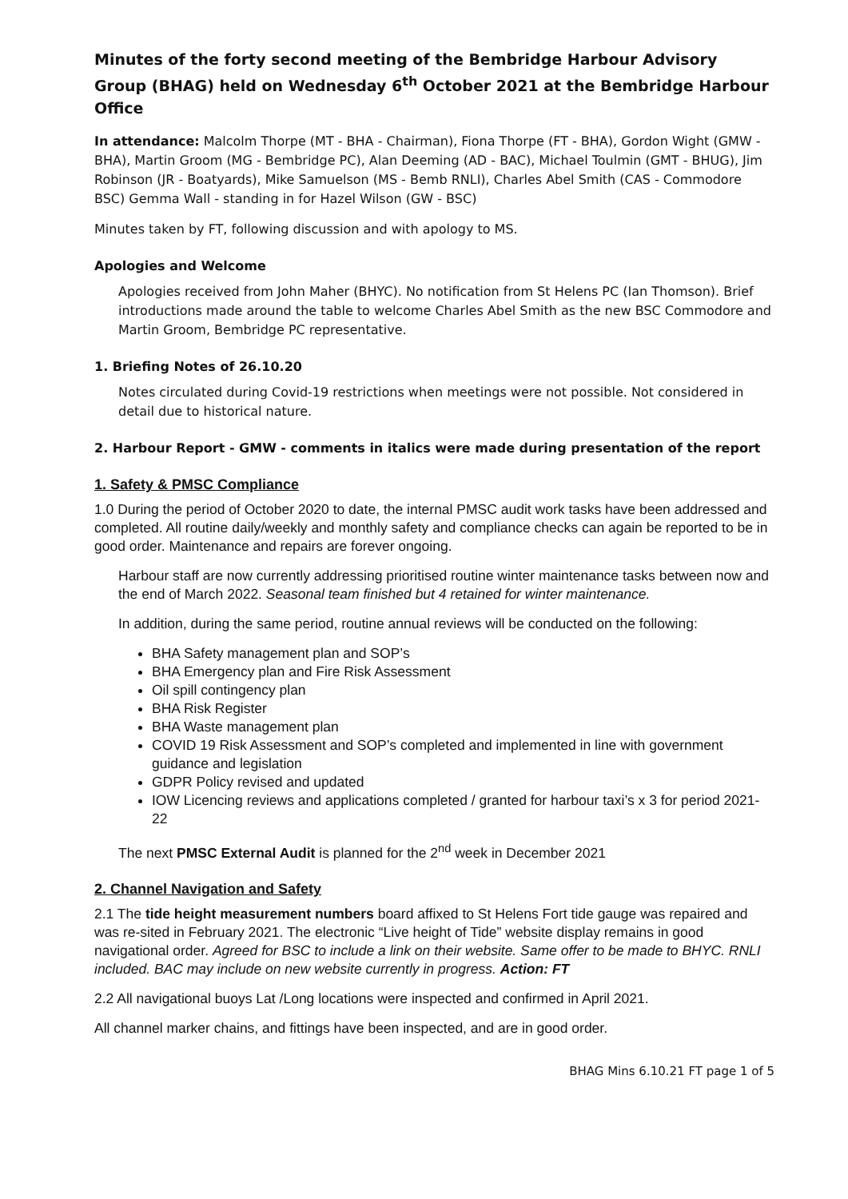Minutes of the forty second meeting of the Bembridge Harbour Advisory Group (BHAG) held on Wednesday 6<sup>th</sup> October 2021 at the Bembridge Harbour Office
In attendance: Malcolm Thorpe (MT - BHA - Chairman), Fiona Thorpe (FT - BHA), Gordon Wight (GMW - BHA), Martin Groom (MG - Bembridge PC), Alan Deeming (AD - BAC), Michael Toulmin (GMT - BHUG), Jim Robinson (JR - Boatyards), Mike Samuelson (MS - Bemb RNLI), Charles Abel Smith (CAS - Commodore BSC) Gemma Wall - standing in for Hazel Wilson (GW - BSC)
Minutes taken by FT, following discussion and with apology to MS.
Apologies and Welcome
Apologies received from John Maher (BHYC). No notification from St Helens PC (Ian Thomson). Brief introductions made around the table to welcome Charles Abel Smith as the new BSC Commodore and Martin Groom, Bembridge PC representative.
1. Briefing Notes of 26.10.20
Notes circulated during Covid-19 restrictions when meetings were not possible. Not considered in detail due to historical nature.
2. Harbour Report - GMW - comments in italics were made during presentation of the report
1. Safety & PMSC Compliance
1.0 During the period of October 2020 to date, the internal PMSC audit work tasks have been addressed and completed. All routine daily/weekly and monthly safety and compliance checks can again be reported to be in good order. Maintenance and repairs are forever ongoing.
Harbour staff are now currently addressing prioritised routine winter maintenance tasks between now and the end of March 2022. Seasonal team finished but 4 retained for winter maintenance.
In addition, during the same period, routine annual reviews will be conducted on the following:
BHA Safety management plan and SOP’s
BHA Emergency plan and Fire Risk Assessment
Oil spill contingency plan
BHA Risk Register
BHA Waste management plan
COVID 19 Risk Assessment and SOP’s completed and implemented in line with government guidance and legislation
GDPR Policy revised and updated
IOW Licencing reviews and applications completed / granted for harbour taxi’s x 3 for period 2021-22
The next PMSC External Audit is planned for the 2<sup>nd</sup> week in December 2021
2. Channel Navigation and Safety
2.1 The tide height measurement numbers board affixed to St Helens Fort tide gauge was repaired and was re-sited in February 2021. The electronic “Live height of Tide” website display remains in good navigational order. Agreed for BSC to include a link on their website. Same offer to be made to BHYC. RNLI included. BAC may include on new website currently in progress. Action: FT
2.2 All navigational buoys Lat /Long locations were inspected and confirmed in April 2021.
All channel marker chains, and fittings have been inspected, and are in good order.
BHAG Mins 6.10.21 FT page 1 of 5